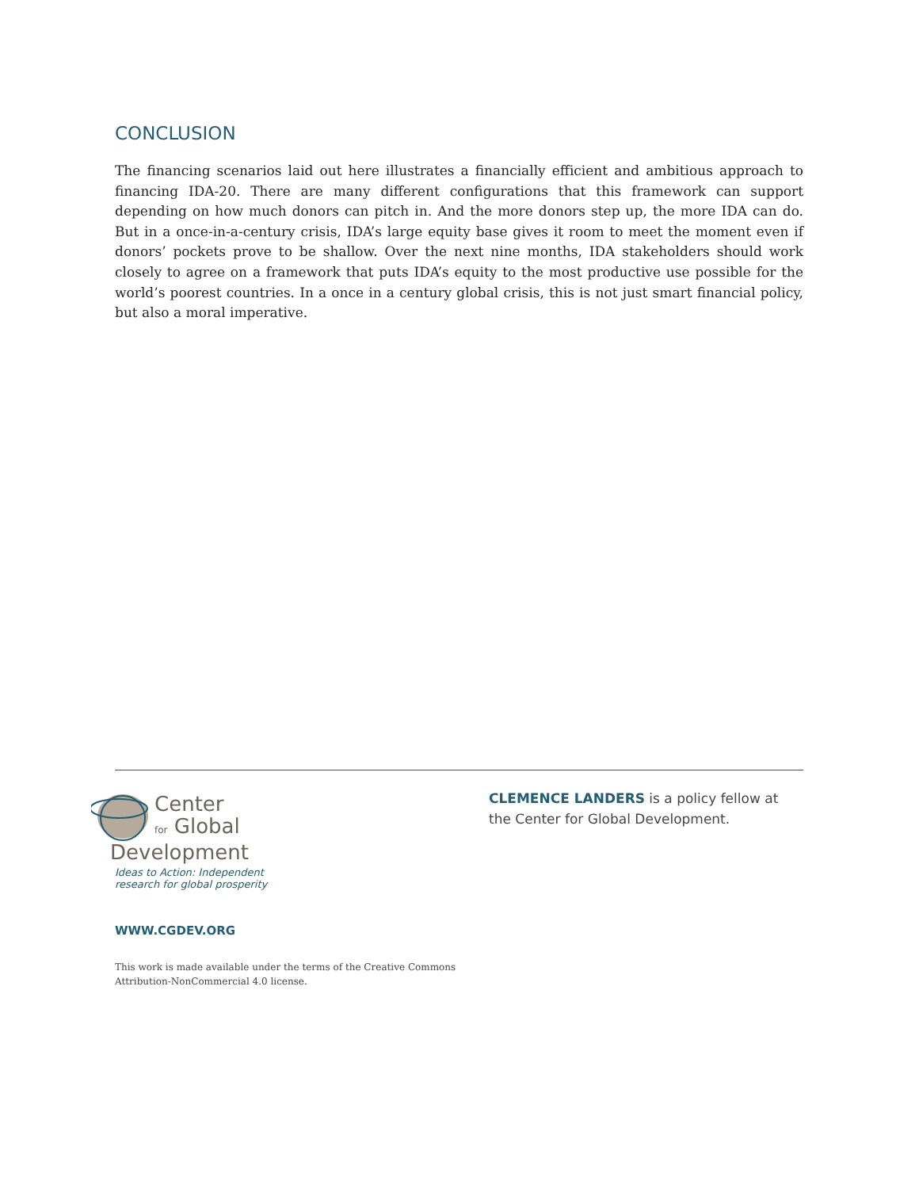CONCLUSION
The financing scenarios laid out here illustrates a financially efficient and ambitious approach to financing IDA-20. There are many different configurations that this framework can support depending on how much donors can pitch in. And the more donors step up, the more IDA can do. But in a once-in-a-century crisis, IDA’s large equity base gives it room to meet the moment even if donors’ pockets prove to be shallow. Over the next nine months, IDA stakeholders should work closely to agree on a framework that puts IDA’s equity to the most productive use possible for the world’s poorest countries. In a once in a century global crisis, this is not just smart financial policy, but also a moral imperative.
Center
for Global
Development
Ideas to Action: Independent
research for global prosperity
WWW.CGDEV.ORG
This work is made available under the terms of the Creative Commons
Attribution-NonCommercial 4.0 license.
CLEMENCE LANDERS is a policy fellow at
the Center for Global Development.